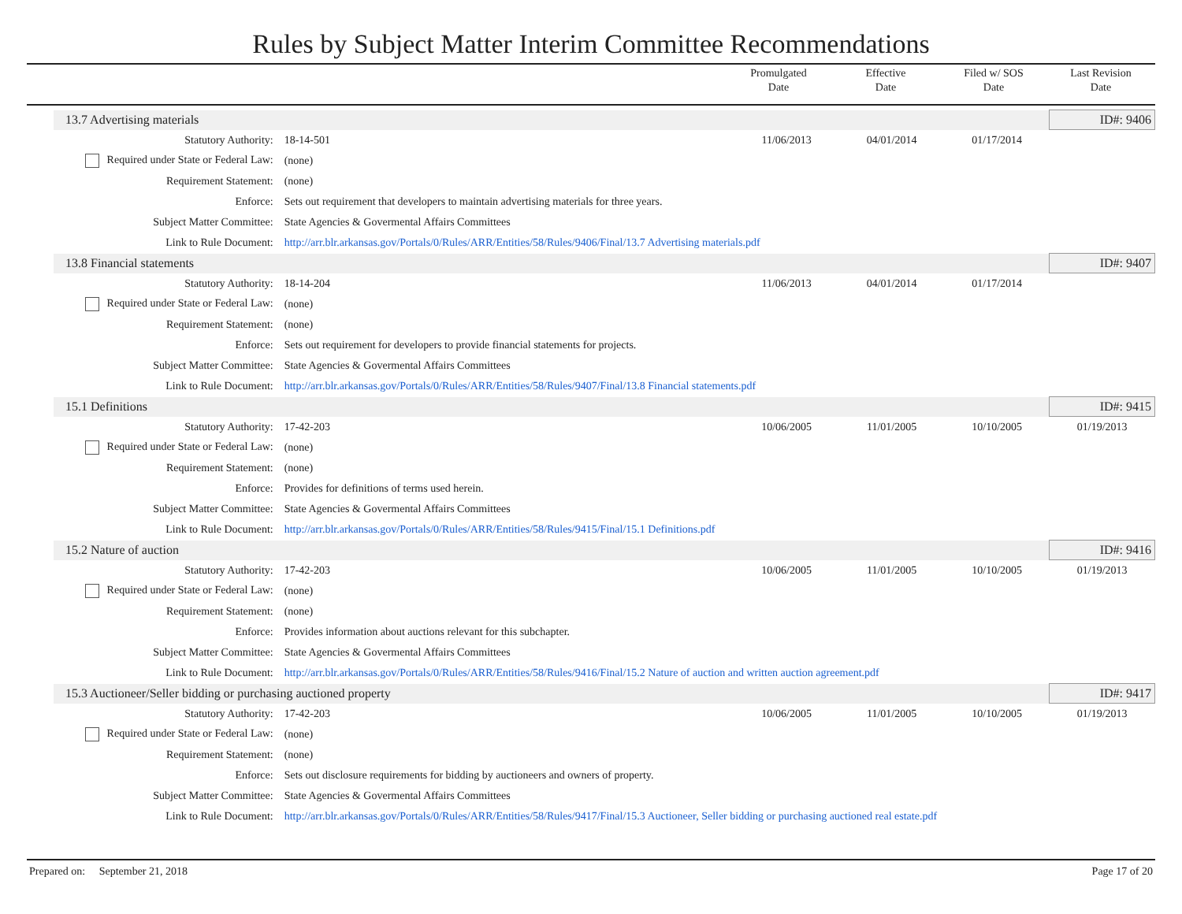Rules by Subject Matter Interim Committee Recommendations
Promulgated
Date
Effective
Date
Filed w/ SOS
Date
Last Revision
Date
| 13.7 Advertising materials | | | | | ID#: 9406 |
| Statutory Authority: | 18-14-501 | 11/06/2013 | 04/01/2014 | 01/17/2014 | |
| Required under State or Federal Law: | (none) | | | | |
| Requirement Statement: | (none) | | | | |
| Enforce: | Sets out requirement that developers to maintain advertising materials for three years. | | | | |
| Subject Matter Committee: | State Agencies & Govermental Affairs Committees | | | | |
| Link to Rule Document: | http://arr.blr.arkansas.gov/Portals/0/Rules/ARR/Entities/58/Rules/9406/Final/13.7 Advertising materials.pdf | | | | |
| 13.8 Financial statements | | | | | ID#: 9407 |
| Statutory Authority: | 18-14-204 | 11/06/2013 | 04/01/2014 | 01/17/2014 | |
| Required under State or Federal Law: | (none) | | | | |
| Requirement Statement: | (none) | | | | |
| Enforce: | Sets out requirement for developers to provide financial statements for projects. | | | | |
| Subject Matter Committee: | State Agencies & Govermental Affairs Committees | | | | |
| Link to Rule Document: | http://arr.blr.arkansas.gov/Portals/0/Rules/ARR/Entities/58/Rules/9407/Final/13.8 Financial statements.pdf | | | | |
| 15.1 Definitions | | | | | ID#: 9415 |
| Statutory Authority: | 17-42-203 | 10/06/2005 | 11/01/2005 | 10/10/2005 | 01/19/2013 |
| Required under State or Federal Law: | (none) | | | | |
| Requirement Statement: | (none) | | | | |
| Enforce: | Provides for definitions of terms used herein. | | | | |
| Subject Matter Committee: | State Agencies & Govermental Affairs Committees | | | | |
| Link to Rule Document: | http://arr.blr.arkansas.gov/Portals/0/Rules/ARR/Entities/58/Rules/9415/Final/15.1 Definitions.pdf | | | | |
| 15.2 Nature of auction | | | | | ID#: 9416 |
| Statutory Authority: | 17-42-203 | 10/06/2005 | 11/01/2005 | 10/10/2005 | 01/19/2013 |
| Required under State or Federal Law: | (none) | | | | |
| Requirement Statement: | (none) | | | | |
| Enforce: | Provides information about auctions relevant for this subchapter. | | | | |
| Subject Matter Committee: | State Agencies & Govermental Affairs Committees | | | | |
| Link to Rule Document: | http://arr.blr.arkansas.gov/Portals/0/Rules/ARR/Entities/58/Rules/9416/Final/15.2 Nature of auction and written auction agreement.pdf | | | | |
| 15.3 Auctioneer/Seller bidding or purchasing auctioned property | | | | | ID#: 9417 |
| Statutory Authority: | 17-42-203 | 10/06/2005 | 11/01/2005 | 10/10/2005 | 01/19/2013 |
| Required under State or Federal Law: | (none) | | | | |
| Requirement Statement: | (none) | | | | |
| Enforce: | Sets out disclosure requirements for bidding by auctioneers and owners of property. | | | | |
| Subject Matter Committee: | State Agencies & Govermental Affairs Committees | | | | |
| Link to Rule Document: | http://arr.blr.arkansas.gov/Portals/0/Rules/ARR/Entities/58/Rules/9417/Final/15.3 Auctioneer, Seller bidding or purchasing auctioned real estate.pdf | | | | |
Prepared on: September 21, 2018 Page 17 of 20